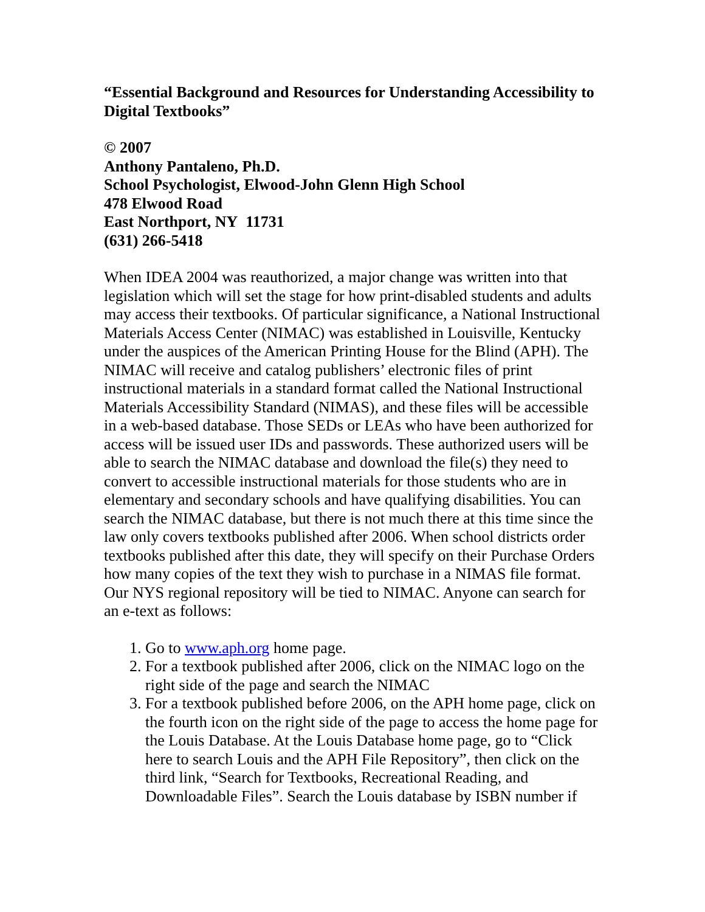“Essential Background and Resources for Understanding Accessibility to Digital Textbooks”
© 2007
Anthony Pantaleno, Ph.D.
School Psychologist, Elwood-John Glenn High School
478 Elwood Road
East Northport, NY 11731
(631) 266-5418
When IDEA 2004 was reauthorized, a major change was written into that legislation which will set the stage for how print-disabled students and adults may access their textbooks. Of particular significance, a National Instructional Materials Access Center (NIMAC) was established in Louisville, Kentucky under the auspices of the American Printing House for the Blind (APH). The NIMAC will receive and catalog publishers’ electronic files of print instructional materials in a standard format called the National Instructional Materials Accessibility Standard (NIMAS), and these files will be accessible in a web-based database. Those SEDs or LEAs who have been authorized for access will be issued user IDs and passwords. These authorized users will be able to search the NIMAC database and download the file(s) they need to convert to accessible instructional materials for those students who are in elementary and secondary schools and have qualifying disabilities. You can search the NIMAC database, but there is not much there at this time since the law only covers textbooks published after 2006. When school districts order textbooks published after this date, they will specify on their Purchase Orders how many copies of the text they wish to purchase in a NIMAS file format. Our NYS regional repository will be tied to NIMAC. Anyone can search for an e-text as follows:
1. Go to www.aph.org home page.
2. For a textbook published after 2006, click on the NIMAC logo on the right side of the page and search the NIMAC
3. For a textbook published before 2006, on the APH home page, click on the fourth icon on the right side of the page to access the home page for the Louis Database. At the Louis Database home page, go to “Click here to search Louis and the APH File Repository”, then click on the third link, “Search for Textbooks, Recreational Reading, and Downloadable Files”. Search the Louis database by ISBN number if